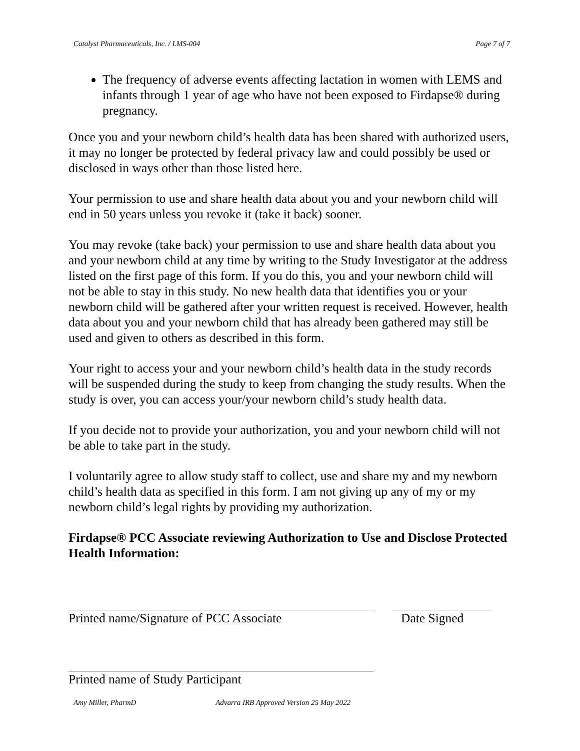Catalyst Pharmaceuticals, Inc. / LMS-004 Page 7 of 7
The frequency of adverse events affecting lactation in women with LEMS and infants through 1 year of age who have not been exposed to Firdapse® during pregnancy.
Once you and your newborn child’s health data has been shared with authorized users, it may no longer be protected by federal privacy law and could possibly be used or disclosed in ways other than those listed here.
Your permission to use and share health data about you and your newborn child will end in 50 years unless you revoke it (take it back) sooner.
You may revoke (take back) your permission to use and share health data about you and your newborn child at any time by writing to the Study Investigator at the address listed on the first page of this form. If you do this, you and your newborn child will not be able to stay in this study. No new health data that identifies you or your newborn child will be gathered after your written request is received. However, health data about you and your newborn child that has already been gathered may still be used and given to others as described in this form.
Your right to access your and your newborn child’s health data in the study records will be suspended during the study to keep from changing the study results. When the study is over, you can access your/your newborn child’s study health data.
If you decide not to provide your authorization, you and your newborn child will not be able to take part in the study.
I voluntarily agree to allow study staff to collect, use and share my and my newborn child’s health data as specified in this form. I am not giving up any of my or my newborn child’s legal rights by providing my authorization.
Firdapse® PCC Associate reviewing Authorization to Use and Disclose Protected Health Information:
Printed name/Signature of PCC Associate Date Signed
Printed name of Study Participant
Amy Miller, PharmD Advarra IRB Approved Version 25 May 2022